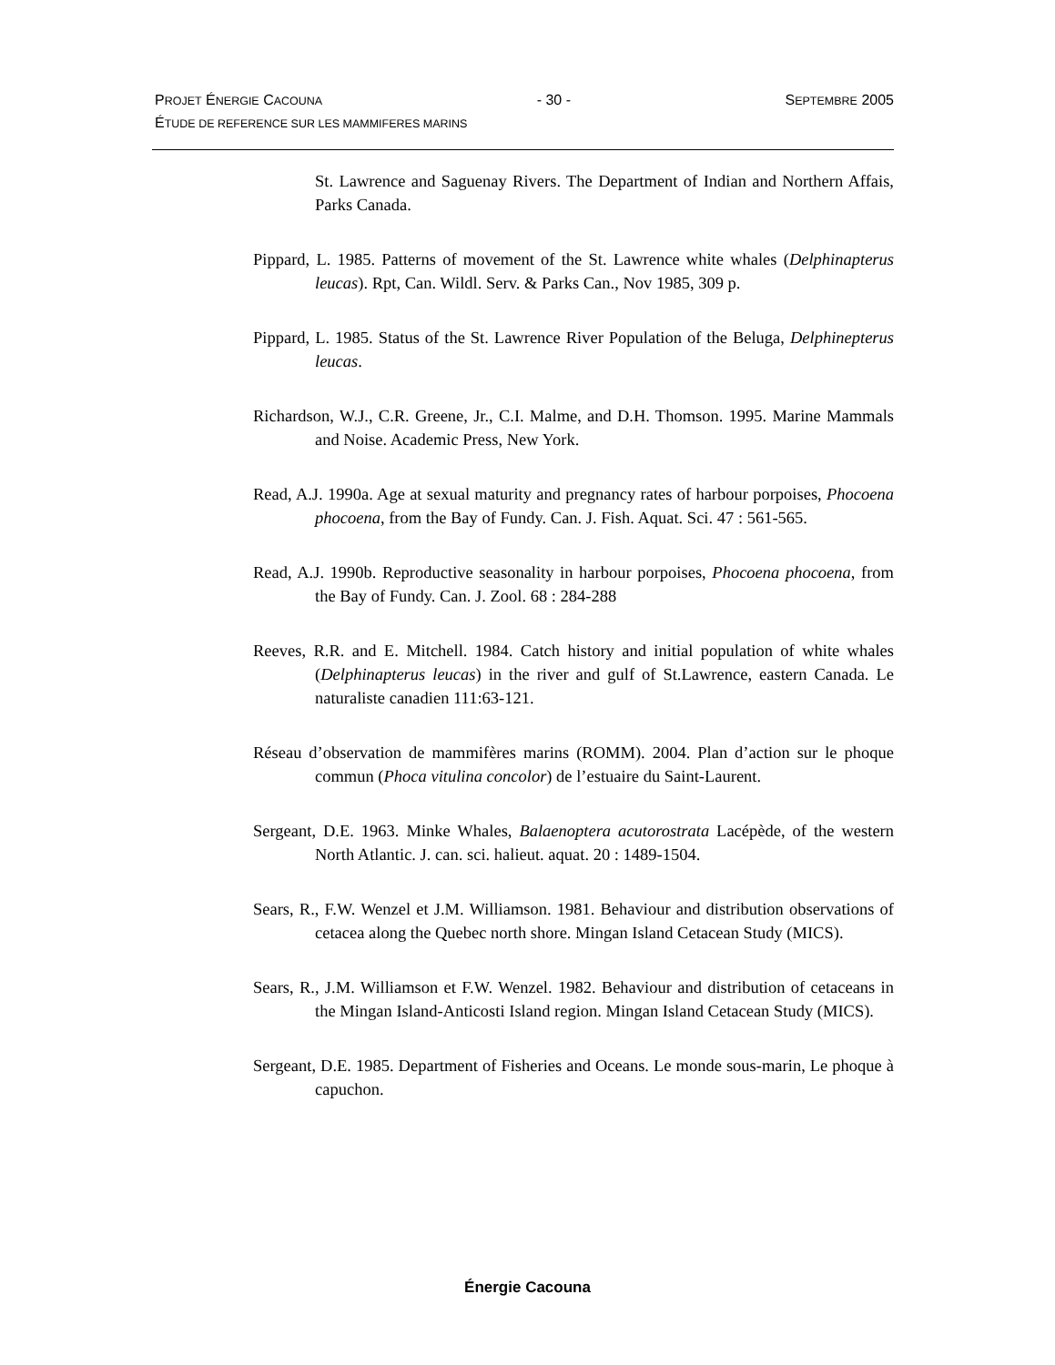PROJET ÉNERGIE CACOUNA - 30 - SEPTEMBRE 2005
ÉTUDE DE REFERENCE SUR LES MAMMIFERES MARINS
St. Lawrence and Saguenay Rivers. The Department of Indian and Northern Affais, Parks Canada.
Pippard, L. 1985. Patterns of movement of the St. Lawrence white whales (Delphinapterus leucas). Rpt, Can. Wildl. Serv. & Parks Can., Nov 1985, 309 p.
Pippard, L. 1985. Status of the St. Lawrence River Population of the Beluga, Delphinepterus leucas.
Richardson, W.J., C.R. Greene, Jr., C.I. Malme, and D.H. Thomson. 1995. Marine Mammals and Noise. Academic Press, New York.
Read, A.J. 1990a. Age at sexual maturity and pregnancy rates of harbour porpoises, Phocoena phocoena, from the Bay of Fundy. Can. J. Fish. Aquat. Sci. 47 : 561-565.
Read, A.J. 1990b. Reproductive seasonality in harbour porpoises, Phocoena phocoena, from the Bay of Fundy. Can. J. Zool. 68 : 284-288
Reeves, R.R. and E. Mitchell. 1984. Catch history and initial population of white whales (Delphinapterus leucas) in the river and gulf of St.Lawrence, eastern Canada. Le naturaliste canadien 111:63-121.
Réseau d’observation de mammifères marins (ROMM). 2004. Plan d’action sur le phoque commun (Phoca vitulina concolor) de l’estuaire du Saint-Laurent.
Sergeant, D.E. 1963. Minke Whales, Balaenoptera acutorostrata Lacépède, of the western North Atlantic. J. can. sci. halieut. aquat. 20 : 1489-1504.
Sears, R., F.W. Wenzel et J.M. Williamson. 1981. Behaviour and distribution observations of cetacea along the Quebec north shore. Mingan Island Cetacean Study (MICS).
Sears, R., J.M. Williamson et F.W. Wenzel. 1982. Behaviour and distribution of cetaceans in the Mingan Island-Anticosti Island region. Mingan Island Cetacean Study (MICS).
Sergeant, D.E. 1985. Department of Fisheries and Oceans. Le monde sous-marin, Le phoque à capuchon.
Énergie Cacouna